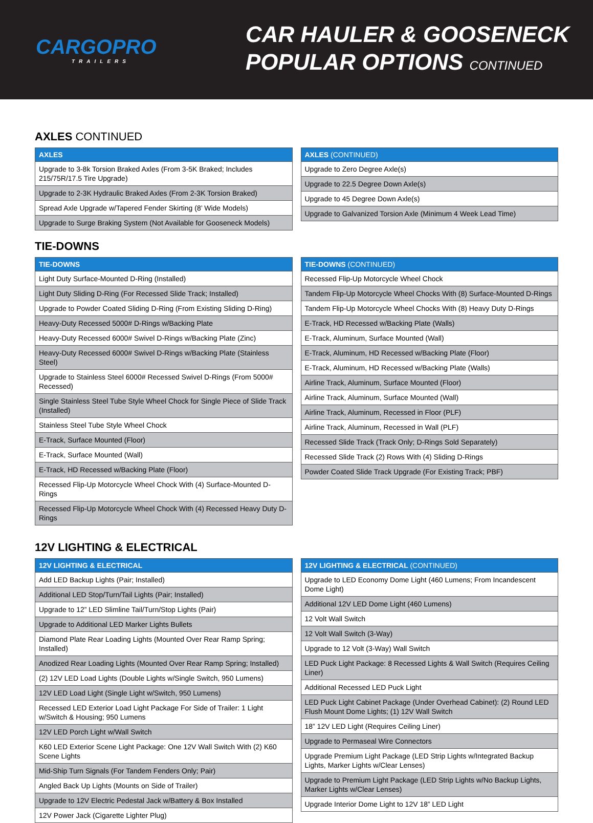CARGOPRO
TRAILERS
CAR HAULER & GOOSENECK
POPULAR OPTIONS CONTINUED
AXLES CONTINUED
| AXLES |
| --- |
| Upgrade to 3-8k Torsion Braked Axles (From 3-5K Braked; Includes 215/75R/17.5 Tire Upgrade) |
| Upgrade to 2-3K Hydraulic Braked Axles (From 2-3K Torsion Braked) |
| Spread Axle Upgrade w/Tapered Fender Skirting (8’ Wide Models) |
| Upgrade to Surge Braking System (Not Available for Gooseneck Models) |
| AXLES (CONTINUED) |
| --- |
| Upgrade to Zero Degree Axle(s) |
| Upgrade to 22.5 Degree Down Axle(s) |
| Upgrade to 45 Degree Down Axle(s) |
| Upgrade to Galvanized Torsion Axle (Minimum 4 Week Lead Time) |
TIE-DOWNS
| TIE-DOWNS |
| --- |
| Light Duty Surface-Mounted D-Ring (Installed) |
| Light Duty Sliding D-Ring (For Recessed Slide Track; Installed) |
| Upgrade to Powder Coated Sliding D-Ring (From Existing Sliding D-Ring) |
| Heavy-Duty Recessed 5000# D-Rings w/Backing Plate |
| Heavy-Duty Recessed 6000# Swivel D-Rings w/Backing Plate (Zinc) |
| Heavy-Duty Recessed 6000# Swivel D-Rings w/Backing Plate (Stainless Steel) |
| Upgrade to Stainless Steel 6000# Recessed Swivel D-Rings (From 5000# Recessed) |
| Single Stainless Steel Tube Style Wheel Chock for Single Piece of Slide Track (Installed) |
| Stainless Steel Tube Style Wheel Chock |
| E-Track, Surface Mounted (Floor) |
| E-Track, Surface Mounted (Wall) |
| E-Track, HD Recessed w/Backing Plate (Floor) |
| Recessed Flip-Up Motorcycle Wheel Chock With (4) Surface-Mounted D-Rings |
| Recessed Flip-Up Motorcycle Wheel Chock With (4) Recessed Heavy Duty D-Rings |
| TIE-DOWNS (CONTINUED) |
| --- |
| Recessed Flip-Up Motorcycle Wheel Chock |
| Tandem Flip-Up Motorcycle Wheel Chocks With (8) Surface-Mounted D-Rings |
| Tandem Flip-Up Motorcycle Wheel Chocks With (8) Heavy Duty D-Rings |
| E-Track, HD Recessed w/Backing Plate (Walls) |
| E-Track, Aluminum, Surface Mounted (Wall) |
| E-Track, Aluminum, HD Recessed w/Backing Plate (Floor) |
| E-Track, Aluminum, HD Recessed w/Backing Plate (Walls) |
| Airline Track, Aluminum, Surface Mounted (Floor) |
| Airline Track, Aluminum, Surface Mounted (Wall) |
| Airline Track, Aluminum, Recessed in Floor (PLF) |
| Airline Track, Aluminum, Recessed in Wall (PLF) |
| Recessed Slide Track (Track Only; D-Rings Sold Separately) |
| Recessed Slide Track (2) Rows With (4) Sliding D-Rings |
| Powder Coated Slide Track Upgrade (For Existing Track; PBF) |
12V LIGHTING & ELECTRICAL
| 12V LIGHTING & ELECTRICAL |
| --- |
| Add LED Backup Lights (Pair; Installed) |
| Additional LED Stop/Turn/Tail Lights (Pair; Installed) |
| Upgrade to 12” LED Slimline Tail/Turn/Stop Lights (Pair) |
| Upgrade to Additional LED Marker Lights Bullets |
| Diamond Plate Rear Loading Lights (Mounted Over Rear Ramp Spring; Installed) |
| Anodized Rear Loading Lights (Mounted Over Rear Ramp Spring; Installed) |
| (2) 12V LED Load Lights (Double Lights w/Single Switch, 950 Lumens) |
| 12V LED Load Light (Single Light w/Switch, 950 Lumens) |
| Recessed LED Exterior Load Light Package For Side of Trailer: 1 Light w/Switch & Housing; 950 Lumens |
| 12V LED Porch Light w/Wall Switch |
| K60 LED Exterior Scene Light Package: One 12V Wall Switch With (2) K60 Scene Lights |
| Mid-Ship Turn Signals (For Tandem Fenders Only; Pair) |
| Angled Back Up Lights (Mounts on Side of Trailer) |
| Upgrade to 12V Electric Pedestal Jack w/Battery & Box Installed |
| 12V Power Jack (Cigarette Lighter Plug) |
| 12V LIGHTING & ELECTRICAL (CONTINUED) |
| --- |
| Upgrade to LED Economy Dome Light (460 Lumens; From Incandescent Dome Light) |
| Additional 12V LED Dome Light (460 Lumens) |
| 12 Volt Wall Switch |
| 12 Volt Wall Switch (3-Way) |
| Upgrade to 12 Volt (3-Way) Wall Switch |
| LED Puck Light Package: 8 Recessed Lights & Wall Switch (Requires Ceiling Liner) |
| Additional Recessed LED Puck Light |
| LED Puck Light Cabinet Package (Under Overhead Cabinet): (2) Round LED Flush Mount Dome Lights; (1) 12V Wall Switch |
| 18” 12V LED Light (Requires Ceiling Liner) |
| Upgrade to Permaseal Wire Connectors |
| Upgrade Premium Light Package (LED Strip Lights w/Integrated Backup Lights, Marker Lights w/Clear Lenses) |
| Upgrade to Premium Light Package (LED Strip Lights w/No Backup Lights, Marker Lights w/Clear Lenses) |
| Upgrade Interior Dome Light to 12V 18” LED Light |